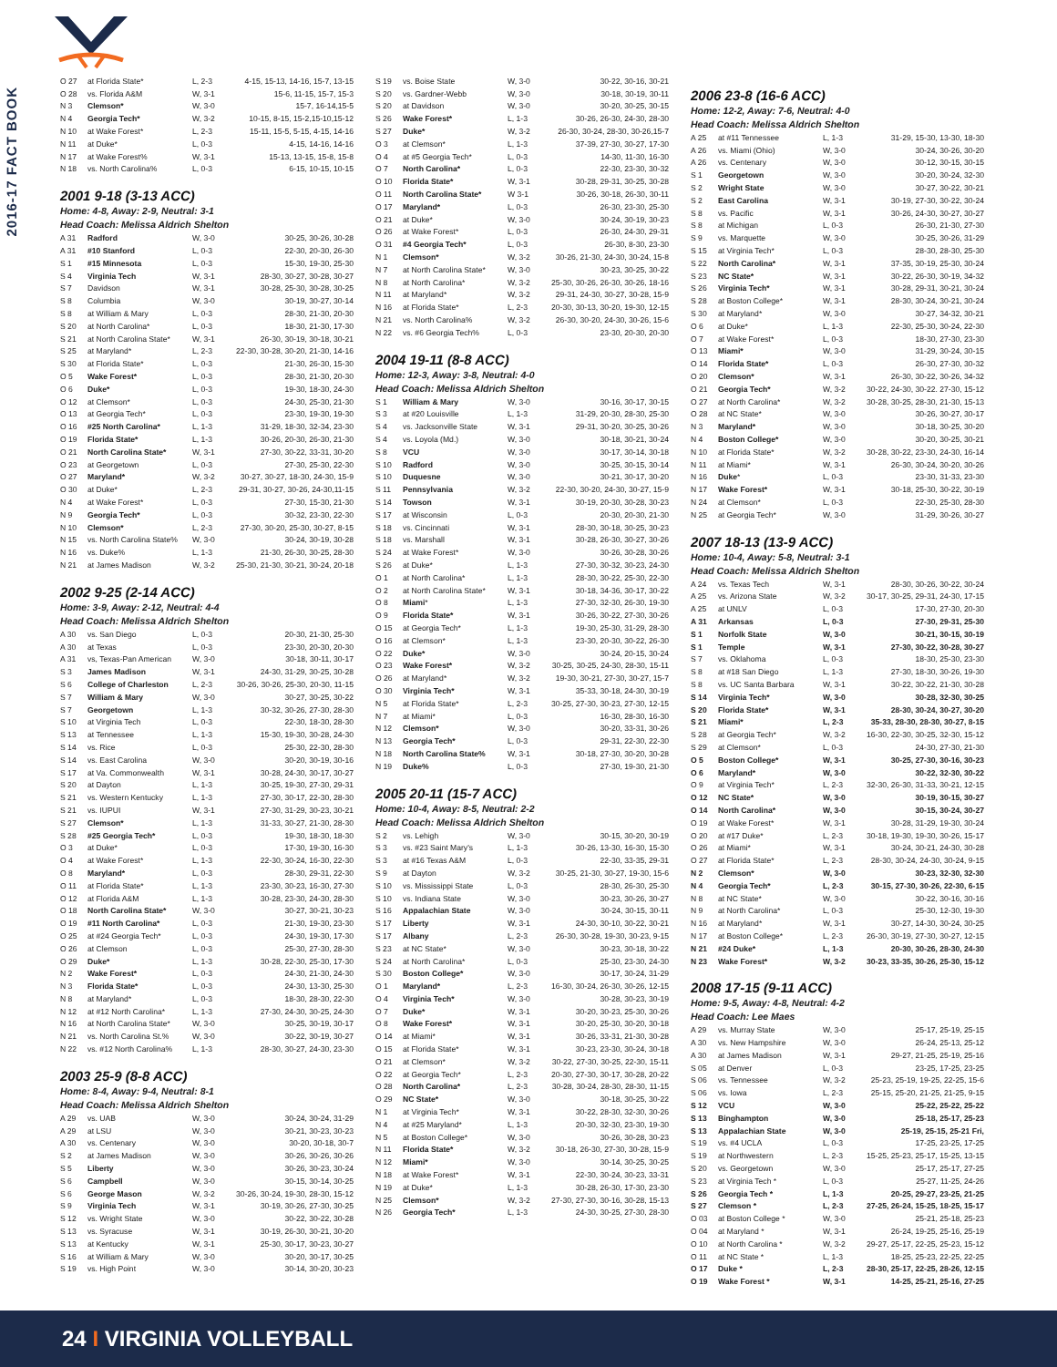2016-17 FACT BOOK
| O 27 | at Florida State* | L, 2-3 | 4-15, 15-13, 14-16, 15-7, 13-15 |
| O 28 | vs. Florida A&M | W, 3-1 | 15-6, 11-15, 15-7, 15-3 |
| N 3 | Clemson* | W, 3-0 | 15-7, 16-14,15-5 |
| N 4 | Georgia Tech* | W, 3-2 | 10-15, 8-15, 15-2,15-10,15-12 |
| N 10 | at Wake Forest* | L, 2-3 | 15-11, 15-5, 5-15, 4-15, 14-16 |
| N 11 | at Duke* | L, 0-3 | 4-15, 14-16, 14-16 |
| N 17 | at Wake Forest% | W, 3-1 | 15-13, 13-15, 15-8, 15-8 |
| N 18 | vs. North Carolina% | L, 0-3 | 6-15, 10-15, 10-15 |
2001 9-18 (3-13 ACC)
Home: 4-8, Away: 2-9, Neutral: 3-1
Head Coach: Melissa Aldrich Shelton
| A 31 | Radford | W, 3-0 | 30-25, 30-26, 30-28 |
| A 31 | #10 Stanford | L, 0-3 | 22-30, 20-30, 26-30 |
| S 1 | #15 Minnesota | L, 0-3 | 15-30, 19-30, 25-30 |
| S 4 | Virginia Tech | W, 3-1 | 28-30, 30-27, 30-28, 30-27 |
| S 7 | Davidson | W, 3-1 | 30-28, 25-30, 30-28, 30-25 |
| S 8 | Columbia | W, 3-0 | 30-19, 30-27, 30-14 |
| S 8 | at William & Mary | L, 0-3 | 28-30, 21-30, 20-30 |
| S 20 | at North Carolina* | L, 0-3 | 18-30, 21-30, 17-30 |
| S 21 | at North Carolina State* | W, 3-1 | 26-30, 30-19, 30-18, 30-21 |
| S 25 | at Maryland* | L, 2-3 | 22-30, 30-28, 30-20, 21-30, 14-16 |
| S 30 | at Florida State* | L, 0-3 | 21-30, 26-30, 15-30 |
| O 5 | Wake Forest* | L, 0-3 | 28-30, 21-30, 20-30 |
| O 6 | Duke* | L, 0-3 | 19-30, 18-30, 24-30 |
| O 12 | at Clemson* | L, 0-3 | 24-30, 25-30, 21-30 |
| O 13 | at Georgia Tech* | L, 0-3 | 23-30, 19-30, 19-30 |
| O 16 | #25 North Carolina* | L, 1-3 | 31-29, 18-30, 32-34, 23-30 |
| O 19 | Florida State* | L, 1-3 | 30-26, 20-30, 26-30, 21-30 |
| O 21 | North Carolina State* | W, 3-1 | 27-30, 30-22, 33-31, 30-20 |
| O 23 | at Georgetown | L, 0-3 | 27-30, 25-30, 22-30 |
| O 27 | Maryland* | W, 3-2 | 30-27, 30-27, 18-30, 24-30, 15-9 |
| O 30 | at Duke* | L, 2-3 | 29-31, 30-27, 30-26, 24-30,11-15 |
| N 4 | at Wake Forest* | L, 0-3 | 27-30, 15-30, 21-30 |
| N 9 | Georgia Tech* | L, 0-3 | 30-32, 23-30, 22-30 |
| N 10 | Clemson* | L, 2-3 | 27-30, 30-20, 25-30, 30-27, 8-15 |
| N 15 | vs. North Carolina State% | W, 3-0 | 30-24, 30-19, 30-28 |
| N 16 | vs. Duke% | L, 1-3 | 21-30, 26-30, 30-25, 28-30 |
| N 21 | at James Madison | W, 3-2 | 25-30, 21-30, 30-21, 30-24, 20-18 |
2002 9-25 (2-14 ACC)
Home: 3-9, Away: 2-12, Neutral: 4-4
Head Coach: Melissa Aldrich Shelton
| A 30 | vs. San Diego | L, 0-3 | 20-30, 21-30, 25-30 |
| A 30 | at Texas | L, 0-3 | 23-30, 20-30, 20-30 |
| A 31 | vs, Texas-Pan American | W, 3-0 | 30-18, 30-11, 30-17 |
| S 3 | James Madison | W, 3-1 | 24-30, 31-29, 30-25, 30-28 |
| S 6 | College of Charleston | L, 2-3 | 30-26, 30-26, 25-30, 20-30, 11-15 |
| S 7 | William & Mary | W, 3-0 | 30-27, 30-25, 30-22 |
| S 7 | Georgetown | L, 1-3 | 30-32, 30-26, 27-30, 28-30 |
| S 10 | at Virginia Tech | L, 0-3 | 22-30, 18-30, 28-30 |
| S 13 | at Tennessee | L, 1-3 | 15-30, 19-30, 30-28, 24-30 |
| S 14 | vs. Rice | L, 0-3 | 25-30, 22-30, 28-30 |
| S 14 | vs. East Carolina | W, 3-0 | 30-20, 30-19, 30-16 |
| S 17 | at Va. Commonwealth | W, 3-1 | 30-28, 24-30, 30-17, 30-27 |
| S 20 | at Dayton | L, 1-3 | 30-25, 19-30, 27-30, 29-31 |
| S 21 | vs. Western Kentucky | L, 1-3 | 27-30, 30-17, 22-30, 28-30 |
| S 21 | vs. IUPUI | W, 3-1 | 27-30, 31-29, 30-23, 30-21 |
| S 27 | Clemson* | L, 1-3 | 31-33, 30-27, 21-30, 28-30 |
| S 28 | #25 Georgia Tech* | L, 0-3 | 19-30, 18-30, 18-30 |
| O 3 | at Duke* | L, 0-3 | 17-30, 19-30, 16-30 |
| O 4 | at Wake Forest* | L, 1-3 | 22-30, 30-24, 16-30, 22-30 |
| O 8 | Maryland* | L, 0-3 | 28-30, 29-31, 22-30 |
| O 11 | at Florida State* | L, 1-3 | 23-30, 30-23, 16-30, 27-30 |
| O 12 | at Florida A&M | L, 1-3 | 30-28, 23-30, 24-30, 28-30 |
| O 18 | North Carolina State* | W, 3-0 | 30-27, 30-21, 30-23 |
| O 19 | #11 North Carolina* | L, 0-3 | 21-30, 19-30, 23-30 |
| O 25 | at #24 Georgia Tech* | L, 0-3 | 24-30, 19-30, 17-30 |
| O 26 | at Clemson | L, 0-3 | 25-30, 27-30, 28-30 |
| O 29 | Duke* | L, 1-3 | 30-28, 22-30, 25-30, 17-30 |
| N 2 | Wake Forest* | L, 0-3 | 24-30, 21-30, 24-30 |
| N 3 | Florida State* | L, 0-3 | 24-30, 13-30, 25-30 |
| N 8 | at Maryland* | L, 0-3 | 18-30, 28-30, 22-30 |
| N 12 | at #12 North Carolina* | L, 1-3 | 27-30, 24-30, 30-25, 24-30 |
| N 16 | at North Carolina State* | W, 3-0 | 30-25, 30-19, 30-17 |
| N 21 | vs. North Carolina St.% | W, 3-0 | 30-22, 30-19, 30-27 |
| N 22 | vs. #12 North Carolina% | L, 1-3 | 28-30, 30-27, 24-30, 23-30 |
2003 25-9 (8-8 ACC)
Home: 8-4, Away: 9-4, Neutral: 8-1
Head Coach: Melissa Aldrich Shelton
| A 29 | vs. UAB | W, 3-0 | 30-24, 30-24, 31-29 |
| A 29 | at LSU | W, 3-0 | 30-21, 30-23, 30-23 |
| A 30 | vs. Centenary | W, 3-0 | 30-20, 30-18, 30-7 |
| S 2 | at James Madison | W, 3-0 | 30-26, 30-26, 30-26 |
| S 5 | Liberty | W, 3-0 | 30-26, 30-23, 30-24 |
| S 6 | Campbell | W, 3-0 | 30-15, 30-14, 30-25 |
| S 6 | George Mason | W, 3-2 | 30-26, 30-24, 19-30, 28-30, 15-12 |
| S 9 | Virginia Tech | W, 3-1 | 30-19, 30-26, 27-30, 30-25 |
| S 12 | vs. Wright State | W, 3-0 | 30-22, 30-22, 30-28 |
| S 13 | vs. Syracuse | W, 3-1 | 30-19, 26-30, 30-21, 30-20 |
| S 13 | at Kentucky | W, 3-1 | 25-30, 30-17, 30-23, 30-27 |
| S 16 | at William & Mary | W, 3-0 | 30-20, 30-17, 30-25 |
| S 19 | vs. High Point | W, 3-0 | 30-14, 30-20, 30-23 |
| S 19 | vs. Boise State | W, 3-0 | 30-22, 30-16, 30-21 |
| S 20 | vs. Gardner-Webb | W, 3-0 | 30-18, 30-19, 30-11 |
| S 20 | at Davidson | W, 3-0 | 30-20, 30-25, 30-15 |
| S 26 | Wake Forest* | L, 1-3 | 30-26, 26-30, 24-30, 28-30 |
| S 27 | Duke* | W, 3-2 | 26-30, 30-24, 28-30, 30-26,15-7 |
| O 3 | at Clemson* | L, 1-3 | 37-39, 27-30, 30-27, 17-30 |
| O 4 | at #5 Georgia Tech* | L, 0-3 | 14-30, 11-30, 16-30 |
| O 7 | North Carolina* | L, 0-3 | 22-30, 23-30, 30-32 |
| O 10 | Florida State* | W, 3-1 | 30-28, 29-31, 30-25, 30-28 |
| O 11 | North Carolina State* | W 3-1 | 30-26, 30-18, 26-30, 30-11 |
| O 17 | Maryland* | L, 0-3 | 26-30, 23-30, 25-30 |
| O 21 | at Duke* | W, 3-0 | 30-24, 30-19, 30-23 |
| O 26 | at Wake Forest* | L, 0-3 | 26-30, 24-30, 29-31 |
| O 31 | #4 Georgia Tech* | L, 0-3 | 26-30, 8-30, 23-30 |
| N 1 | Clemson* | W, 3-2 | 30-26, 21-30, 24-30, 30-24, 15-8 |
| N 7 | at North Carolina State* | W, 3-0 | 30-23, 30-25, 30-22 |
| N 8 | at North Carolina* | W, 3-2 | 25-30, 30-26, 26-30, 30-26, 18-16 |
| N 11 | at Maryland* | W, 3-2 | 29-31, 24-30, 30-27, 30-28, 15-9 |
| N 16 | at Florida State* | L, 2-3 | 20-30, 30-13, 30-20, 19-30, 12-15 |
| N 21 | vs. North Carolina% | W, 3-2 | 26-30, 30-20, 24-30, 30-26, 15-6 |
| N 22 | vs. #6 Georgia Tech% | L, 0-3 | 23-30, 20-30, 20-30 |
2004 19-11 (8-8 ACC)
Home: 12-3, Away: 3-8, Neutral: 4-0
Head Coach: Melissa Aldrich Shelton
| S 1 | William & Mary | W, 3-0 | 30-16, 30-17, 30-15 |
| S 3 | at #20 Louisville | L, 1-3 | 31-29, 20-30, 28-30, 25-30 |
| S 4 | vs. Jacksonville State | W, 3-1 | 29-31, 30-20, 30-25, 30-26 |
| S 4 | vs. Loyola (Md.) | W, 3-0 | 30-18, 30-21, 30-24 |
| S 8 | VCU | W, 3-0 | 30-17, 30-14, 30-18 |
| S 10 | Radford | W, 3-0 | 30-25, 30-15, 30-14 |
| S 10 | Duquesne | W, 3-0 | 30-21, 30-17, 30-20 |
| S 11 | Pennsylvania | W, 3-2 | 22-30, 30-20, 24-30, 30-27, 15-9 |
| S 14 | Towson | W, 3-1 | 30-19, 20-30, 30-28, 30-23 |
| S 17 | at Wisconsin | L, 0-3 | 20-30, 20-30, 21-30 |
| S 18 | vs. Cincinnati | W, 3-1 | 28-30, 30-18, 30-25, 30-23 |
| S 18 | vs. Marshall | W, 3-1 | 30-28, 26-30, 30-27, 30-26 |
| S 24 | at Wake Forest* | W, 3-0 | 30-26, 30-28, 30-26 |
| S 26 | at Duke* | L, 1-3 | 27-30, 30-32, 30-23, 24-30 |
| O 1 | at North Carolina* | L, 1-3 | 28-30, 30-22, 25-30, 22-30 |
| O 2 | at North Carolina State* | W, 3-1 | 30-18, 34-36, 30-17, 30-22 |
| O 8 | Miami * | L, 1-3 | 27-30, 32-30, 26-30, 19-30 |
| O 9 | Florida State* | W, 3-1 | 30-26, 30-22, 27-30, 30-26 |
| O 15 | at Georgia Tech* | L, 1-3 | 19-30, 25-30, 31-29, 28-30 |
| O 16 | at Clemson* | L, 1-3 | 23-30, 20-30, 30-22, 26-30 |
| O 22 | Duke* | W, 3-0 | 30-24, 20-15, 30-24 |
| O 23 | Wake Forest* | W, 3-2 | 30-25, 30-25, 24-30, 28-30, 15-11 |
| O 26 | at Maryland* | W, 3-2 | 19-30, 30-21, 27-30, 30-27, 15-7 |
| O 30 | Virginia Tech* | W, 3-1 | 35-33, 30-18, 24-30, 30-19 |
| N 5 | at Florida State* | L, 2-3 | 30-25, 27-30, 30-23, 27-30, 12-15 |
| N 7 | at Miami* | L, 0-3 | 16-30, 28-30, 16-30 |
| N 12 | Clemson* | W, 3-0 | 30-20, 33-31, 30-26 |
| N 13 | Georgia Tech* | L, 0-3 | 29-31, 22-30, 22-30 |
| N 18 | North Carolina State% | W, 3-1 | 30-18, 27-30, 30-20, 30-28 |
| N 19 | Duke% | L, 0-3 | 27-30, 19-30, 21-30 |
2005 20-11 (15-7 ACC)
Home: 10-4, Away: 8-5, Neutral: 2-2
Head Coach: Melissa Aldrich Shelton
| S 2 | vs. Lehigh | W, 3-0 | 30-15, 30-20, 30-19 |
| S 3 | vs. #23 Saint Mary's | L, 1-3 | 30-26, 13-30, 16-30, 15-30 |
| S 3 | at #16 Texas A&M | L, 0-3 | 22-30, 33-35, 29-31 |
| S 9 | at Dayton | W, 3-2 | 30-25, 21-30, 30-27, 19-30, 15-6 |
| S 10 | vs. Mississippi State | L, 0-3 | 28-30, 26-30, 25-30 |
| S 10 | vs. Indiana State | W, 3-0 | 30-23, 30-26, 30-27 |
| S 16 | Appalachian State | W, 3-0 | 30-24, 30-15, 30-11 |
| S 17 | Liberty | W, 3-1 | 24-30, 30-10, 30-22, 30-21 |
| S 17 | Albany | L, 2-3 | 26-30, 30-28, 19-30, 30-23, 9-15 |
| S 23 | at NC State* | W, 3-0 | 30-23, 30-18, 30-22 |
| S 24 | at North Carolina* | L, 0-3 | 25-30, 23-30, 24-30 |
| S 30 | Boston College* | W, 3-0 | 30-17, 30-24, 31-29 |
| O 1 | Maryland* | L, 2-3 | 16-30, 30-24, 26-30, 30-26, 12-15 |
| O 4 | Virginia Tech* | W, 3-0 | 30-28, 30-23, 30-19 |
| O 7 | Duke* | W, 3-1 | 30-20, 30-23, 25-30, 30-26 |
| O 8 | Wake Forest* | W, 3-1 | 30-20, 25-30, 30-20, 30-18 |
| O 14 | at Miami* | W, 3-1 | 30-26, 33-31, 21-30, 30-28 |
| O 15 | at Florida State* | W, 3-1 | 30-23, 23-30, 30-24, 30-18 |
| O 21 | at Clemson* | W, 3-2 | 30-22, 27-30, 30-25, 22-30, 15-11 |
| O 22 | at Georgia Tech* | L, 2-3 | 20-30, 27-30, 30-17, 30-28, 20-22 |
| O 28 | North Carolina* | L, 2-3 | 30-28, 30-24, 28-30, 28-30, 11-15 |
| O 29 | NC State* | W, 3-0 | 30-18, 30-25, 30-22 |
| N 1 | at Virginia Tech* | W, 3-1 | 30-22, 28-30, 32-30, 30-26 |
| N 4 | at #25 Maryland* | L, 1-3 | 20-30, 32-30, 23-30, 19-30 |
| N 5 | at Boston College* | W, 3-0 | 30-26, 30-28, 30-23 |
| N 11 | Florida State* | W, 3-2 | 30-18, 26-30, 27-30, 30-28, 15-9 |
| N 12 | Miami* | W, 3-0 | 30-14, 30-25, 30-25 |
| N 18 | at Wake Forest* | W, 3-1 | 22-30, 30-24, 30-23, 33-31 |
| N 19 | at Duke* | L, 1-3 | 30-28, 26-30, 17-30, 23-30 |
| N 25 | Clemson* | W, 3-2 | 27-30, 27-30, 30-16, 30-28, 15-13 |
| N 26 | Georgia Tech* | L, 1-3 | 24-30, 30-25, 27-30, 28-30 |
2006 23-8 (16-6 ACC)
Home: 12-2, Away: 7-6, Neutral: 4-0
Head Coach: Melissa Aldrich Shelton
| A 25 | at #11 Tennessee | L, 1-3 | 31-29, 15-30, 13-30, 18-30 |
| A 26 | vs. Miami (Ohio) | W, 3-0 | 30-24, 30-26, 30-20 |
| A 26 | vs. Centenary | W, 3-0 | 30-12, 30-15, 30-15 |
| S 1 | Georgetown | W, 3-0 | 30-20, 30-24, 32-30 |
| S 2 | Wright State | W, 3-0 | 30-27, 30-22, 30-21 |
| S 2 | East Carolina | W, 3-1 | 30-19, 27-30, 30-22, 30-24 |
| S 8 | vs. Pacific | W, 3-1 | 30-26, 24-30, 30-27, 30-27 |
| S 8 | at Michigan | L, 0-3 | 26-30, 21-30, 27-30 |
| S 9 | vs. Marquette | W, 3-0 | 30-25, 30-26, 31-29 |
| S 15 | at Virginia Tech* | L, 0-3 | 28-30, 28-30, 25-30 |
| S 22 | North Carolina* | W, 3-1 | 37-35, 30-19, 25-30, 30-24 |
| S 23 | NC State* | W, 3-1 | 30-22, 26-30, 30-19, 34-32 |
| S 26 | Virginia Tech* | W, 3-1 | 30-28, 29-31, 30-21, 30-24 |
| S 28 | at Boston College* | W, 3-1 | 28-30, 30-24, 30-21, 30-24 |
| S 30 | at Maryland* | W, 3-0 | 30-27, 34-32, 30-21 |
| O 6 | at Duke* | L, 1-3 | 22-30, 25-30, 30-24, 22-30 |
| O 7 | at Wake Forest* | L, 0-3 | 18-30, 27-30, 23-30 |
| O 13 | Miami* | W, 3-0 | 31-29, 30-24, 30-15 |
| O 14 | Florida State* | L, 0-3 | 26-30, 27-30, 30-32 |
| O 20 | Clemson* | W, 3-1 | 26-30, 30-22, 30-26, 34-32 |
| O 21 | Georgia Tech* | W, 3-2 | 30-22, 24-30, 30-22. 27-30, 15-12 |
| O 27 | at North Carolina* | W, 3-2 | 30-28, 30-25, 28-30, 21-30, 15-13 |
| O 28 | at NC State* | W, 3-0 | 30-26, 30-27, 30-17 |
| N 3 | Maryland* | W, 3-0 | 30-18, 30-25, 30-20 |
| N 4 | Boston College* | W, 3-0 | 30-20, 30-25, 30-21 |
| N 10 | at Florida State* | W, 3-2 | 30-28, 30-22, 23-30, 24-30, 16-14 |
| N 11 | at Miami* | W, 3-1 | 26-30, 30-24, 30-20, 30-26 |
| N 16 | Duke * | L, 0-3 | 23-30, 31-33, 23-30 |
| N 17 | Wake Forest* | W, 3-1 | 30-18, 25-30, 30-22, 30-19 |
| N 24 | at Clemson* | L, 0-3 | 22-30, 25-30, 28-30 |
| N 25 | at Georgia Tech* | W, 3-0 | 31-29, 30-26, 30-27 |
2007 18-13 (13-9 ACC)
Home: 10-4, Away: 5-8, Neutral: 3-1
Head Coach: Melissa Aldrich Shelton
| A 24 | vs. Texas Tech | W, 3-1 | 28-30, 30-26, 30-22, 30-24 |
| A 25 | vs. Arizona State | W, 3-2 | 30-17, 30-25, 29-31, 24-30, 17-15 |
| A 25 | at UNLV | L, 0-3 | 17-30, 27-30, 20-30 |
| A 31 | Arkansas | L, 0-3 | 27-30, 29-31, 25-30 |
| S 1 | Norfolk State | W, 3-0 | 30-21, 30-15, 30-19 |
| S 1 | Temple | W, 3-1 | 27-30, 30-22, 30-28, 30-27 |
| S 7 | vs. Oklahoma | L, 0-3 | 18-30, 25-30, 23-30 |
| S 8 | at #18 San Diego | L, 1-3 | 27-30, 18-30, 30-26, 19-30 |
| S 8 | vs. UC Santa Barbara | W, 3-1 | 30-22, 30-22, 21-30, 30-28 |
| S 14 | Virginia Tech* | W, 3-0 | 30-28, 32-30, 30-25 |
| S 20 | Florida State* | W, 3-1 | 28-30, 30-24, 30-27, 30-20 |
| S 21 | Miami* | L, 2-3 | 35-33, 28-30, 28-30, 30-27, 8-15 |
| S 28 | at Georgia Tech* | W, 3-2 | 16-30, 22-30, 30-25, 32-30, 15-12 |
| S 29 | at Clemson* | L, 0-3 | 24-30, 27-30, 21-30 |
| O 5 | Boston College* | W, 3-1 | 30-25, 27-30, 30-16, 30-23 |
| O 6 | Maryland* | W, 3-0 | 30-22, 32-30, 30-22 |
| O 9 | at Virginia Tech* | L, 2-3 | 32-30, 26-30, 31-33, 30-21, 12-15 |
| O 12 | NC State* | W, 3-0 | 30-19, 30-15, 30-27 |
| O 14 | North Carolina* | W, 3-0 | 30-15, 30-24, 30-27 |
| O 19 | at Wake Forest* | W, 3-1 | 30-28, 31-29, 19-30, 30-24 |
| O 20 | at #17 Duke* | L, 2-3 | 30-18, 19-30, 19-30, 30-26, 15-17 |
| O 26 | at Miami* | W, 3-1 | 30-24, 30-21, 24-30, 30-28 |
| O 27 | at Florida State* | L, 2-3 | 28-30, 30-24, 24-30, 30-24, 9-15 |
| N 2 | Clemson* | W, 3-0 | 30-23, 32-30, 32-30 |
| N 4 | Georgia Tech* | L, 2-3 | 30-15, 27-30, 30-26, 22-30, 6-15 |
| N 8 | at NC State* | W, 3-0 | 30-22, 30-16, 30-16 |
| N 9 | at North Carolina* | L, 0-3 | 25-30, 12-30, 19-30 |
| N 16 | at Maryland* | W, 3-1 | 30-27, 14-30, 30-24, 30-25 |
| N 17 | at Boston College* | L, 2-3 | 26-30, 30-19, 27-30, 30-27, 12-15 |
| N 21 | #24 Duke* | L, 1-3 | 20-30, 30-26, 28-30, 24-30 |
| N 23 | Wake Forest* | W, 3-2 | 30-23, 33-35, 30-26, 25-30, 15-12 |
2008 17-15 (9-11 ACC)
Home: 9-5, Away: 4-8, Neutral: 4-2
Head Coach: Lee Maes
| A 29 | vs. Murray State | W, 3-0 | 25-17, 25-19, 25-15 |
| A 30 | vs. New Hampshire | W, 3-0 | 26-24, 25-13, 25-12 |
| A 30 | at James Madison | W, 3-1 | 29-27, 21-25, 25-19, 25-16 |
| S 05 | at Denver | L, 0-3 | 23-25, 17-25, 23-25 |
| S 06 | vs. Tennessee | W, 3-2 | 25-23, 25-19, 19-25, 22-25, 15-6 |
| S 06 | vs. Iowa | L, 2-3 | 25-15, 25-20, 21-25, 21-25, 9-15 |
| S 12 | VCU | W, 3-0 | 25-22, 25-22, 25-22 |
| S 13 | Binghampton | W, 3-0 | 25-18, 25-17, 25-23 |
| S 13 | Appalachian State | W, 3-0 | 25-19, 25-15, 25-21 Fri, |
| S 19 | vs. #4 UCLA | L, 0-3 | 17-25, 23-25, 17-25 |
| S 19 | at Northwestern | L, 2-3 | 15-25, 25-23, 25-17, 15-25, 13-15 |
| S 20 | vs. Georgetown | W, 3-0 | 25-17, 25-17, 27-25 |
| S 23 | at Virginia Tech * | L, 0-3 | 25-27, 11-25, 24-26 |
| S 26 | Georgia Tech * | L, 1-3 | 20-25, 29-27, 23-25, 21-25 |
| S 27 | Clemson * | L, 2-3 | 27-25, 26-24, 15-25, 18-25, 15-17 |
| O 03 | at Boston College * | W, 3-0 | 25-21, 25-18, 25-23 |
| O 04 | at Maryland * | W, 3-1 | 26-24, 19-25, 25-16, 25-19 |
| O 10 | at North Carolina * | W, 3-2 | 29-27, 25-17, 22-25, 25-23, 15-12 |
| O 11 | at NC State * | L, 1-3 | 18-25, 25-23, 22-25, 22-25 |
| O 17 | Duke * | L, 2-3 | 28-30, 25-17, 22-25, 28-26, 12-15 |
| O 19 | Wake Forest * | W, 3-1 | 14-25, 25-21, 25-16, 27-25 |
24 I VIRGINIA VOLLEYBALL